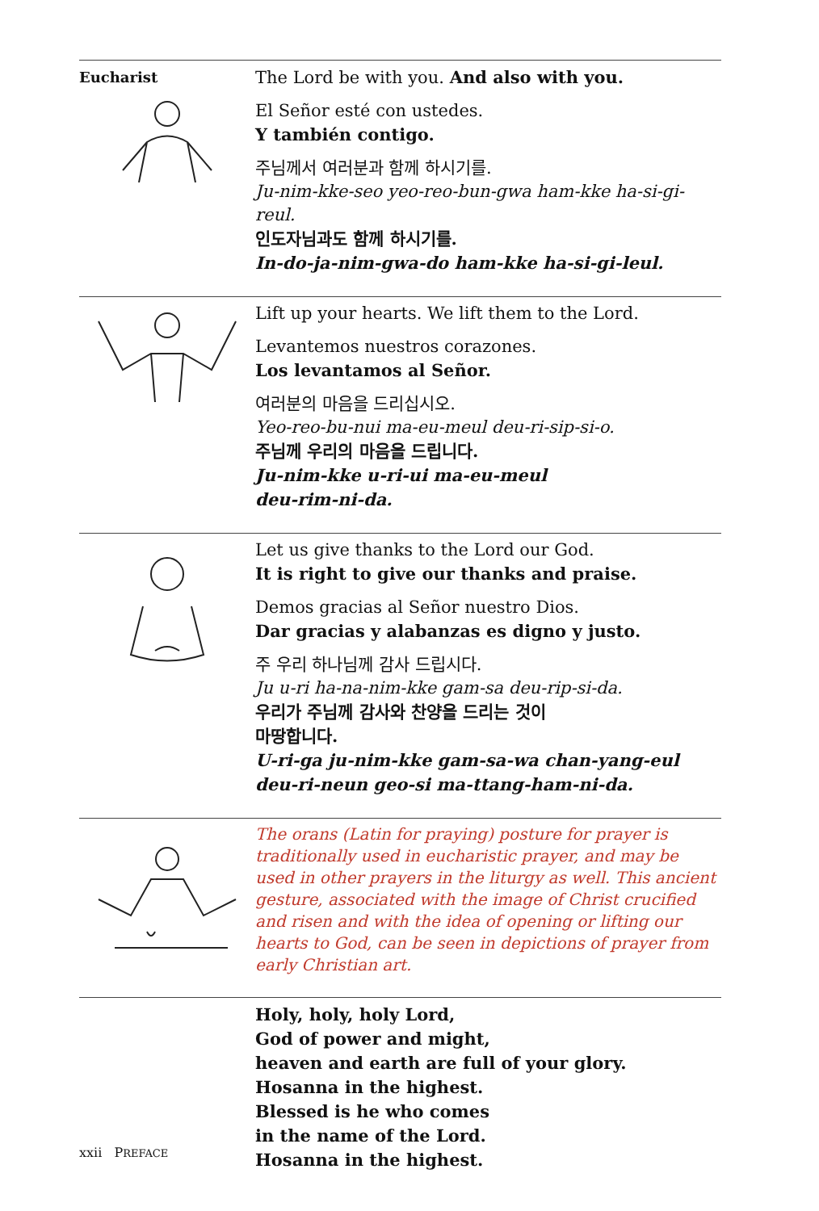Eucharist
The Lord be with you. And also with you.
El Señor esté con ustedes.
Y también contigo.
주님께서 여러분과 함께 하시기를.
Ju-nim-kke-seo yeo-reo-bun-gwa ham-kke ha-si-gi-reul.
인도자님과도 함께 하시기를.
In-do-ja-nim-gwa-do ham-kke ha-si-gi-leul.
Lift up your hearts. We lift them to the Lord.
Levantemos nuestros corazones.
Los levantamos al Señor.
여러분의 마음을 드리십시오.
Yeo-reo-bu-nui ma-eu-meul deu-ri-sip-si-o.
주님께 우리의 마음을 드립니다.
Ju-nim-kke u-ri-ui ma-eu-meul
deu-rim-ni-da.
Let us give thanks to the Lord our God.
It is right to give our thanks and praise.
Demos gracias al Señor nuestro Dios.
Dar gracias y alabanzas es digno y justo.
주 우리 하나님께 감사 드립시다.
Ju u-ri ha-na-nim-kke gam-sa deu-rip-si-da.
우리가 주님께 감사와 찬양을 드리는 것이
마땅합니다.
U-ri-ga ju-nim-kke gam-sa-wa chan-yang-eul deu-ri-neun geo-si ma-ttang-ham-ni-da.
The orans (Latin for praying) posture for prayer is traditionally used in eucharistic prayer, and may be used in other prayers in the liturgy as well. This ancient gesture, associated with the image of Christ crucified and risen and with the idea of opening or lifting our hearts to God, can be seen in depictions of prayer from early Christian art.
Holy, holy, holy Lord,
God of power and might,
heaven and earth are full of your glory.
Hosanna in the highest.
Blessed is he who comes
in the name of the Lord.
Hosanna in the highest.
xxii PREFACE